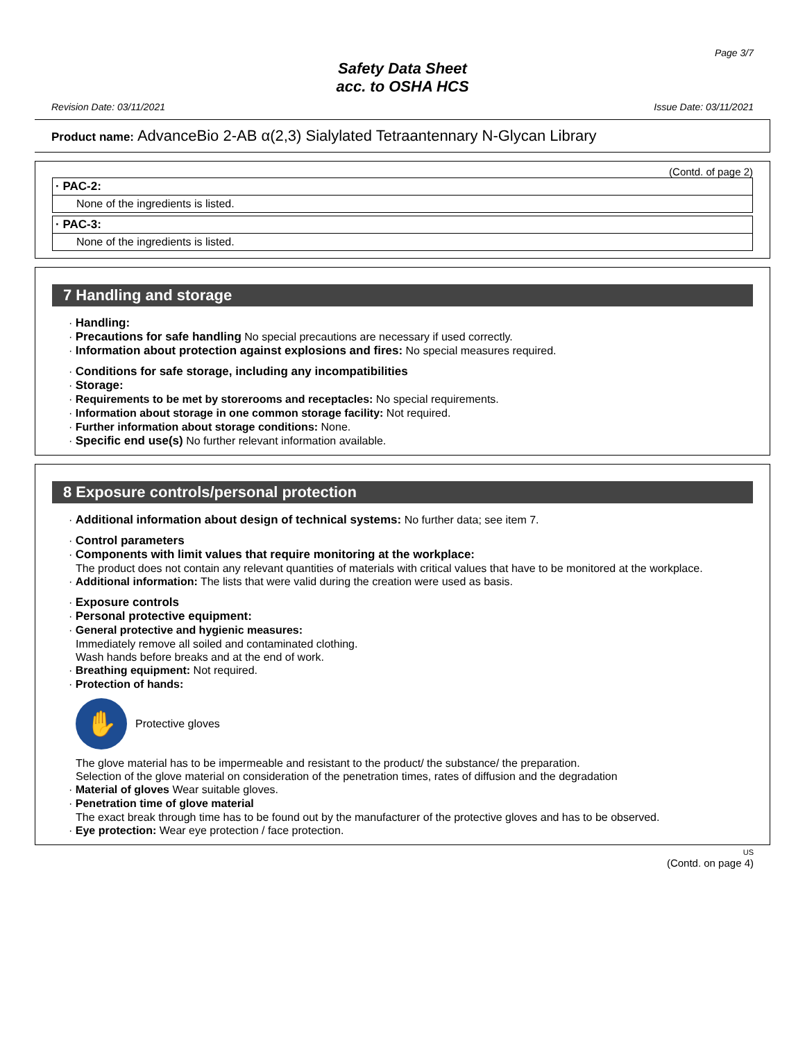Page 3/7
Safety Data Sheet
acc. to OSHA HCS
Revision Date: 03/11/2021 Issue Date: 03/11/2021
Product name: AdvanceBio 2-AB α(2,3) Sialylated Tetraantennary N-Glycan Library
(Contd. of page 2)
· PAC-2:
None of the ingredients is listed.
· PAC-3:
None of the ingredients is listed.
7 Handling and storage
· Handling:
· Precautions for safe handling No special precautions are necessary if used correctly.
· Information about protection against explosions and fires: No special measures required.
· Conditions for safe storage, including any incompatibilities
· Storage:
· Requirements to be met by storerooms and receptacles: No special requirements.
· Information about storage in one common storage facility: Not required.
· Further information about storage conditions: None.
· Specific end use(s) No further relevant information available.
8 Exposure controls/personal protection
· Additional information about design of technical systems: No further data; see item 7.
· Control parameters
· Components with limit values that require monitoring at the workplace:
The product does not contain any relevant quantities of materials with critical values that have to be monitored at the workplace.
· Additional information: The lists that were valid during the creation were used as basis.
· Exposure controls
· Personal protective equipment:
· General protective and hygienic measures:
Immediately remove all soiled and contaminated clothing.
Wash hands before breaks and at the end of work.
· Breathing equipment: Not required.
· Protection of hands:
✋
Protective gloves
The glove material has to be impermeable and resistant to the product/ the substance/ the preparation.
Selection of the glove material on consideration of the penetration times, rates of diffusion and the degradation
· Material of gloves Wear suitable gloves.
· Penetration time of glove material
The exact break through time has to be found out by the manufacturer of the protective gloves and has to be observed.
· Eye protection: Wear eye protection / face protection.
US
(Contd. on page 4)